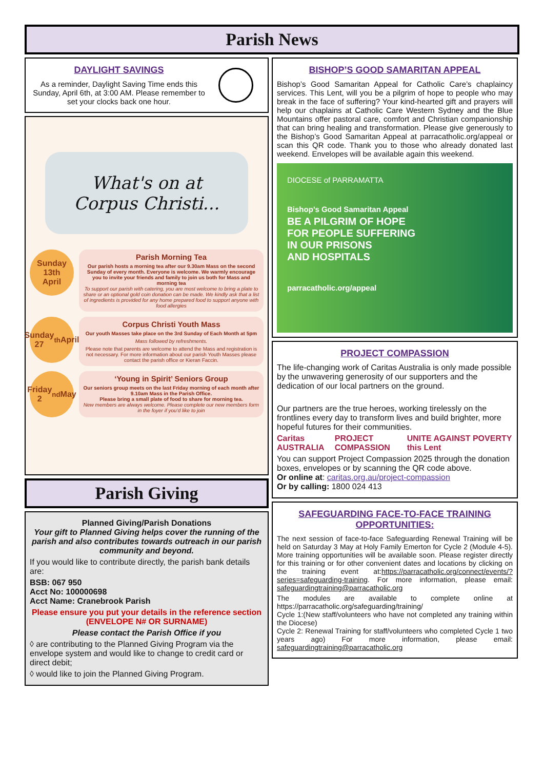Parish News
DAYLIGHT SAVINGS
As a reminder, Daylight Saving Time ends this Sunday, April 6th, at 3:00 AM. Please remember to set your clocks back one hour.
What's on at Corpus Christi...
Sunday
13th
April
Parish Morning Tea
Our parish hosts a morning tea after our 9.30am Mass on the second Sunday of every month. Everyone is welcome. We warmly encourage you to invite your friends and family to join us both for Mass and morning tea
To support our parish with catering, you are most welcome to bring a plate to share or an optional gold coin donation can be made. We kindly ask that a list of ingredients is provided for any home prepared food to support anyone with food allergies
Sunday
27<sup>th</sup> April
Corpus Christi Youth Mass
Our youth Masses take place on the 3rd Sunday of Each Month at 5pm
Mass followed by refreshments.
Please note that parents are welcome to attend the Mass and registration is not necessary. For more information about our parish Youth Masses please contact the parish office or Kieran Faccin.
Friday
2<sup>nd</sup> May
‘Young in Spirit’ Seniors Group
Our seniors group meets on the last Friday morning of each month after 9.10am Mass in the Parish Office.
Please bring a small plate of food to share for morning tea.
New members are always welcome. Please complete our new members form in the foyer if you’d like to join
Parish Giving
Planned Giving/Parish Donations
Your gift to Planned Giving helps cover the running of the parish and also contributes towards outreach in our parish community and beyond.
If you would like to contribute directly, the parish bank details are:
BSB: 067 950
Acct No: 100000698
Acct Name: Cranebrook Parish
Please ensure you put your details in the reference section (ENVELOPE N# OR SURNAME)
Please contact the Parish Office if you
◊ are contributing to the Planned Giving Program via the envelope system and would like to change to credit card or direct debit;
◊ would like to join the Planned Giving Program.
BISHOP’S GOOD SAMARITAN APPEAL
Bishop’s Good Samaritan Appeal for Catholic Care’s chaplaincy services. This Lent, will you be a pilgrim of hope to people who may break in the face of suffering? Your kind-hearted gift and prayers will help our chaplains at Catholic Care Western Sydney and the Blue Mountains offer pastoral care, comfort and Christian companionship that can bring healing and transformation. Please give generously to the Bishop’s Good Samaritan Appeal at parracatholic.org/appeal or scan this QR code. Thank you to those who already donated last weekend. Envelopes will be available again this weekend.
DIOCESE of PARRAMATTA
Bishop’s Good Samaritan Appeal
BE A PILGRIM OF HOPE
FOR PEOPLE SUFFERING
IN OUR PRISONS
AND HOSPITALS
parracatholic.org/appeal
PROJECT COMPASSION
The life-changing work of Caritas Australia is only made possible by the unwavering generosity of our supporters and the dedication of our local partners on the ground.
Our partners are the true heroes, working tirelessly on the frontlines every day to transform lives and build brighter, more hopeful futures for their communities.
Caritas AUSTRALIA PROJECT COMPASSION UNITE AGAINST POVERTY this Lent
You can support Project Compassion 2025 through the donation boxes, envelopes or by scanning the QR code above.
Or online at: caritas.org.au/project-compassion
Or by calling: 1800 024 413
SAFEGUARDING FACE-TO-FACE TRAINING OPPORTUNITIES:
The next session of face-to-face Safeguarding Renewal Training will be held on Saturday 3 May at Holy Family Emerton for Cycle 2 (Module 4-5). More training opportunities will be available soon. Please register directly for this training or for other convenient dates and locations by clicking on the training event at:https://parracatholic.org/connect/events/?series=safeguarding-training. For more information, please email: safeguardingtraining@parracatholic.org
The modules are available to complete online at https://parracatholic.org/safeguarding/training/
Cycle 1:(New staff/volunteers who have not completed any training within the Diocese)
Cycle 2: Renewal Training for staff/volunteers who completed Cycle 1 two years ago) For more information, please email: safeguardingtraining@parracatholic.org